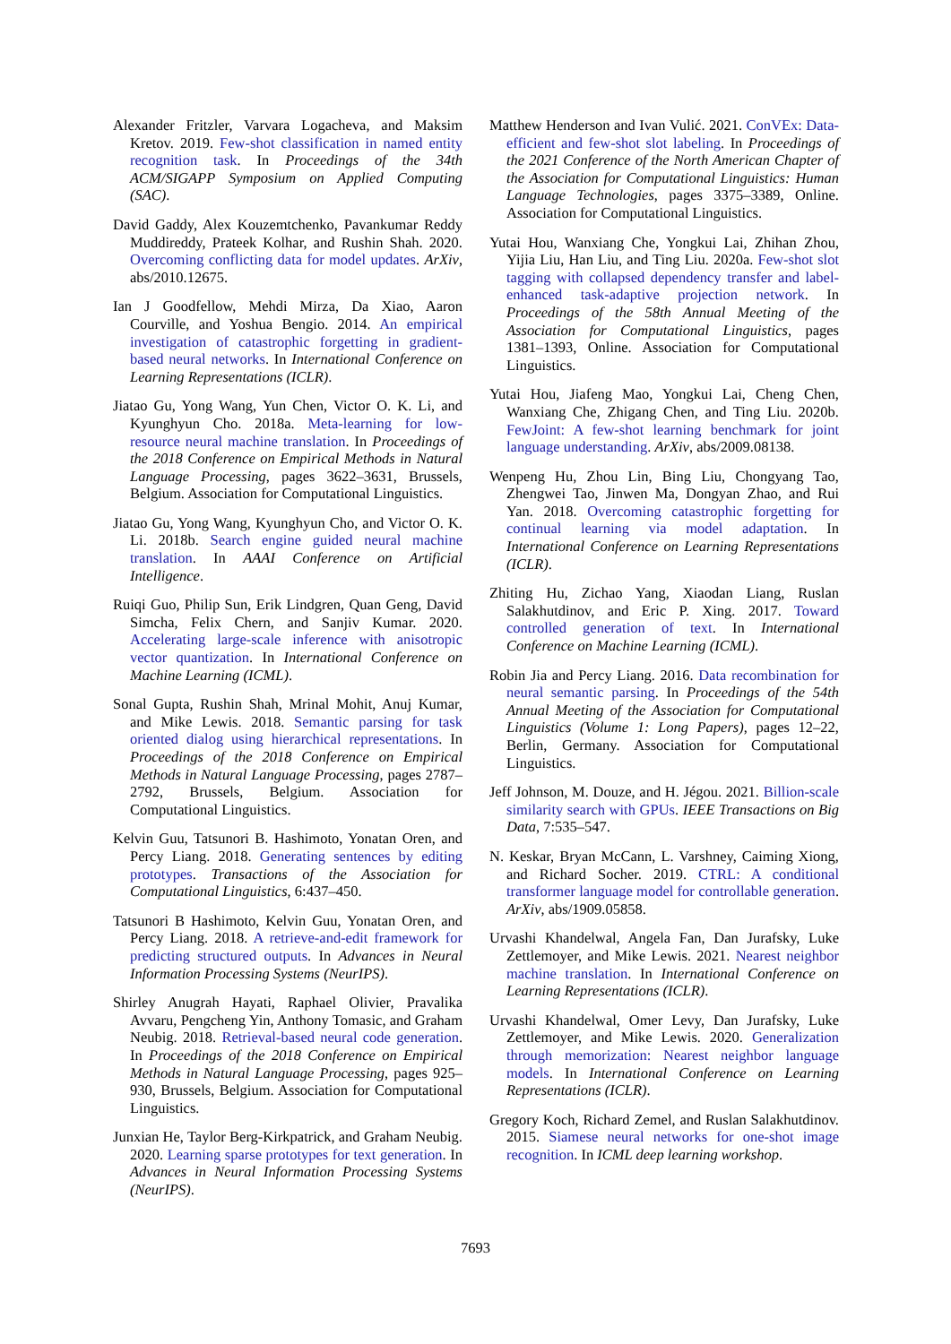Alexander Fritzler, Varvara Logacheva, and Maksim Kretov. 2019. Few-shot classification in named entity recognition task. In Proceedings of the 34th ACM/SIGAPP Symposium on Applied Computing (SAC).
David Gaddy, Alex Kouzemtchenko, Pavankumar Reddy Muddireddy, Prateek Kolhar, and Rushin Shah. 2020. Overcoming conflicting data for model updates. ArXiv, abs/2010.12675.
Ian J Goodfellow, Mehdi Mirza, Da Xiao, Aaron Courville, and Yoshua Bengio. 2014. An empirical investigation of catastrophic forgetting in gradient-based neural networks. In International Conference on Learning Representations (ICLR).
Jiatao Gu, Yong Wang, Yun Chen, Victor O. K. Li, and Kyunghyun Cho. 2018a. Meta-learning for low-resource neural machine translation. In Proceedings of the 2018 Conference on Empirical Methods in Natural Language Processing, pages 3622–3631, Brussels, Belgium. Association for Computational Linguistics.
Jiatao Gu, Yong Wang, Kyunghyun Cho, and Victor O. K. Li. 2018b. Search engine guided neural machine translation. In AAAI Conference on Artificial Intelligence.
Ruiqi Guo, Philip Sun, Erik Lindgren, Quan Geng, David Simcha, Felix Chern, and Sanjiv Kumar. 2020. Accelerating large-scale inference with anisotropic vector quantization. In International Conference on Machine Learning (ICML).
Sonal Gupta, Rushin Shah, Mrinal Mohit, Anuj Kumar, and Mike Lewis. 2018. Semantic parsing for task oriented dialog using hierarchical representations. In Proceedings of the 2018 Conference on Empirical Methods in Natural Language Processing, pages 2787–2792, Brussels, Belgium. Association for Computational Linguistics.
Kelvin Guu, Tatsunori B. Hashimoto, Yonatan Oren, and Percy Liang. 2018. Generating sentences by editing prototypes. Transactions of the Association for Computational Linguistics, 6:437–450.
Tatsunori B Hashimoto, Kelvin Guu, Yonatan Oren, and Percy Liang. 2018. A retrieve-and-edit framework for predicting structured outputs. In Advances in Neural Information Processing Systems (NeurIPS).
Shirley Anugrah Hayati, Raphael Olivier, Pravalika Avvaru, Pengcheng Yin, Anthony Tomasic, and Graham Neubig. 2018. Retrieval-based neural code generation. In Proceedings of the 2018 Conference on Empirical Methods in Natural Language Processing, pages 925–930, Brussels, Belgium. Association for Computational Linguistics.
Junxian He, Taylor Berg-Kirkpatrick, and Graham Neubig. 2020. Learning sparse prototypes for text generation. In Advances in Neural Information Processing Systems (NeurIPS).
Matthew Henderson and Ivan Vulić. 2021. ConVEx: Data-efficient and few-shot slot labeling. In Proceedings of the 2021 Conference of the North American Chapter of the Association for Computational Linguistics: Human Language Technologies, pages 3375–3389, Online. Association for Computational Linguistics.
Yutai Hou, Wanxiang Che, Yongkui Lai, Zhihan Zhou, Yijia Liu, Han Liu, and Ting Liu. 2020a. Few-shot slot tagging with collapsed dependency transfer and label-enhanced task-adaptive projection network. In Proceedings of the 58th Annual Meeting of the Association for Computational Linguistics, pages 1381–1393, Online. Association for Computational Linguistics.
Yutai Hou, Jiafeng Mao, Yongkui Lai, Cheng Chen, Wanxiang Che, Zhigang Chen, and Ting Liu. 2020b. FewJoint: A few-shot learning benchmark for joint language understanding. ArXiv, abs/2009.08138.
Wenpeng Hu, Zhou Lin, Bing Liu, Chongyang Tao, Zhengwei Tao, Jinwen Ma, Dongyan Zhao, and Rui Yan. 2018. Overcoming catastrophic forgetting for continual learning via model adaptation. In International Conference on Learning Representations (ICLR).
Zhiting Hu, Zichao Yang, Xiaodan Liang, Ruslan Salakhutdinov, and Eric P. Xing. 2017. Toward controlled generation of text. In International Conference on Machine Learning (ICML).
Robin Jia and Percy Liang. 2016. Data recombination for neural semantic parsing. In Proceedings of the 54th Annual Meeting of the Association for Computational Linguistics (Volume 1: Long Papers), pages 12–22, Berlin, Germany. Association for Computational Linguistics.
Jeff Johnson, M. Douze, and H. Jégou. 2021. Billion-scale similarity search with GPUs. IEEE Transactions on Big Data, 7:535–547.
N. Keskar, Bryan McCann, L. Varshney, Caiming Xiong, and Richard Socher. 2019. CTRL: A conditional transformer language model for controllable generation. ArXiv, abs/1909.05858.
Urvashi Khandelwal, Angela Fan, Dan Jurafsky, Luke Zettlemoyer, and Mike Lewis. 2021. Nearest neighbor machine translation. In International Conference on Learning Representations (ICLR).
Urvashi Khandelwal, Omer Levy, Dan Jurafsky, Luke Zettlemoyer, and Mike Lewis. 2020. Generalization through memorization: Nearest neighbor language models. In International Conference on Learning Representations (ICLR).
Gregory Koch, Richard Zemel, and Ruslan Salakhutdinov. 2015. Siamese neural networks for one-shot image recognition. In ICML deep learning workshop.
7693